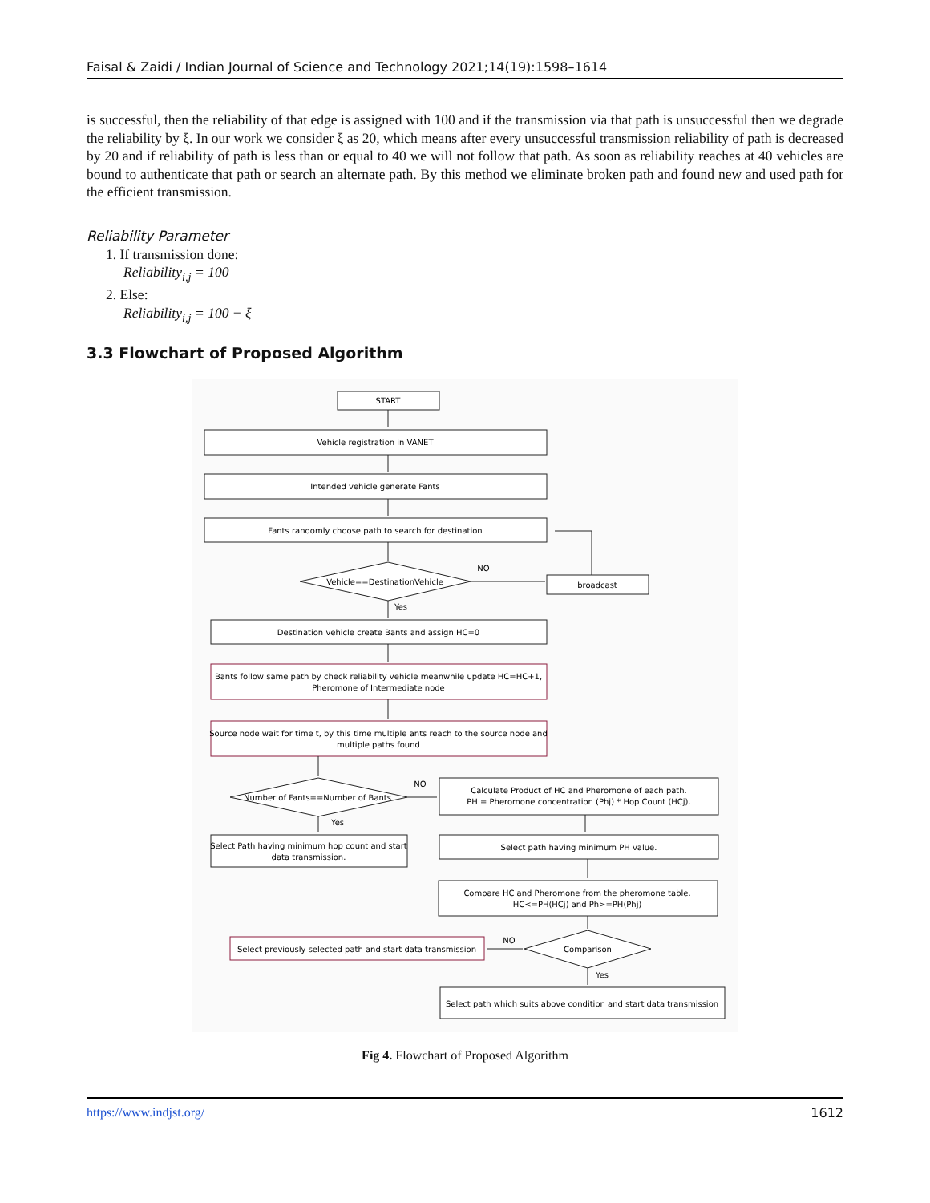Faisal & Zaidi / Indian Journal of Science and Technology 2021;14(19):1598–1614
is successful, then the reliability of that edge is assigned with 100 and if the transmission via that path is unsuccessful then we degrade the reliability by ξ. In our work we consider ξ as 20, which means after every unsuccessful transmission reliability of path is decreased by 20 and if reliability of path is less than or equal to 40 we will not follow that path. As soon as reliability reaches at 40 vehicles are bound to authenticate that path or search an alternate path. By this method we eliminate broken path and found new and used path for the efficient transmission.
Reliability Parameter
1. If transmission done:
Reliability<sub>i,j</sub> = 100
2. Else:
Reliability<sub>i,j</sub> = 100 − ξ
3.3 Flowchart of Proposed Algorithm
START
Vehicle registration in VANET
Intended vehicle generate Fants
Fants randomly choose path to search for destination
Vehicle==DestinationVehicle
NO
broadcast
Yes
Destination vehicle create Bants and assign HC=0
Bants follow same path by check reliability vehicle meanwhile update HC=HC+1,
Pheromone of Intermediate node
Source node wait for time t, by this time multiple ants reach to the source node and
multiple paths found
Number of Fants==Number of Bants
NO
Yes
Calculate Product of HC and Pheromone of each path.
PH = Pheromone concentration (Phj) * Hop Count (HCj).
Select Path having minimum hop count and start
data transmission.
Select path having minimum PH value.
Compare HC and Pheromone from the pheromone table.
HC<=PH(HCj) and Ph>=PH(Phj)
Select previously selected path and start data transmission
NO
Comparison
Yes
Select path which suits above condition and start data transmission
Fig 4. Flowchart of Proposed Algorithm
https://www.indjst.org/ 1612